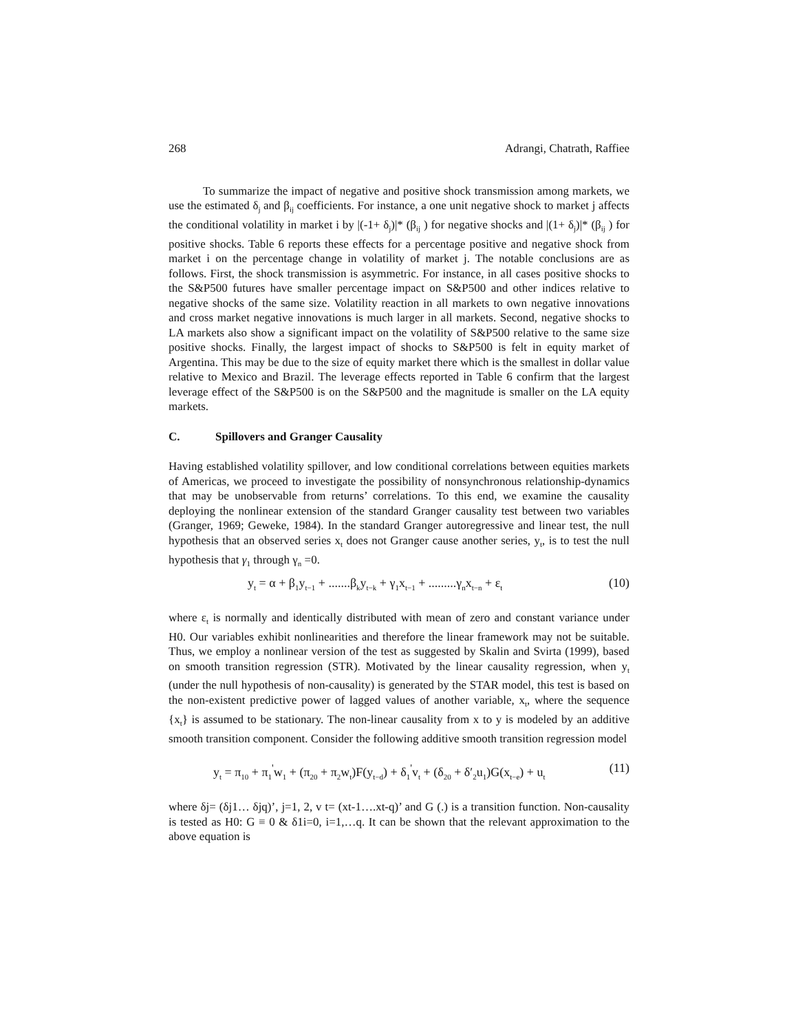268 Adrangi, Chatrath, Raffiee
To summarize the impact of negative and positive shock transmission among markets, we use the estimated δ<sub>j</sub> and β<sub>ij</sub> coefficients. For instance, a one unit negative shock to market j affects the conditional volatility in market i by |(-1+ δ<sub>j</sub>)|* (β<sub>ij</sub> ) for negative shocks and |(1+ δ<sub>j</sub>)|* (β<sub>ij</sub> ) for positive shocks. Table 6 reports these effects for a percentage positive and negative shock from market i on the percentage change in volatility of market j. The notable conclusions are as follows. First, the shock transmission is asymmetric. For instance, in all cases positive shocks to the S&P500 futures have smaller percentage impact on S&P500 and other indices relative to negative shocks of the same size. Volatility reaction in all markets to own negative innovations and cross market negative innovations is much larger in all markets. Second, negative shocks to LA markets also show a significant impact on the volatility of S&P500 relative to the same size positive shocks. Finally, the largest impact of shocks to S&P500 is felt in equity market of Argentina. This may be due to the size of equity market there which is the smallest in dollar value relative to Mexico and Brazil. The leverage effects reported in Table 6 confirm that the largest leverage effect of the S&P500 is on the S&P500 and the magnitude is smaller on the LA equity markets.
C. Spillovers and Granger Causality
Having established volatility spillover, and low conditional correlations between equities markets of Americas, we proceed to investigate the possibility of nonsynchronous relationship-dynamics that may be unobservable from returns’ correlations. To this end, we examine the causality deploying the nonlinear extension of the standard Granger causality test between two variables (Granger, 1969; Geweke, 1984). In the standard Granger autoregressive and linear test, the null hypothesis that an observed series x<sub>t</sub> does not Granger cause another series, y<sub>t</sub>, is to test the null hypothesis that γ<sub>1</sub> through γ<sub>n</sub> =0.
y<sub>t</sub> = α + β<sub>1</sub>y<sub>t−1</sub> + .......β<sub>k</sub>y<sub>t−k</sub> + γ<sub>1</sub>x<sub>t−1</sub> + .........γ<sub>n</sub>x<sub>t−n</sub> + ε<sub>t</sub> (10)
where ε<sub>t</sub> is normally and identically distributed with mean of zero and constant variance under H0. Our variables exhibit nonlinearities and therefore the linear framework may not be suitable. Thus, we employ a nonlinear version of the test as suggested by Skalin and Svirta (1999), based on smooth transition regression (STR). Motivated by the linear causality regression, when y<sub>t</sub> (under the null hypothesis of non-causality) is generated by the STAR model, this test is based on the non-existent predictive power of lagged values of another variable, x<sub>t</sub>, where the sequence {x<sub>t</sub>} is assumed to be stationary. The non-linear causality from x to y is modeled by an additive smooth transition component. Consider the following additive smooth transition regression model
y<sub>t</sub> = π<sub>10</sub> + π<sub>1</sub><sup>'</sup>w<sub>1</sub> + (π<sub>20</sub> + π<sub>2</sub>w<sub>t</sub>)F(y<sub>t−d</sub>) + δ<sub>1</sub><sup>'</sup>v<sub>t</sub> + (δ<sub>20</sub> + δ′<sub>2</sub>u<sub>1</sub>)G(x<sub>t−e</sub>) + u<sub>t</sub> (11)
where δj= (δj1… δjq)’, j=1, 2, v t= (xt-1….xt-q)’ and G (.) is a transition function. Non-causality is tested as H0: G ≡ 0 & δ1i=0, i=1,…q. It can be shown that the relevant approximation to the above equation is